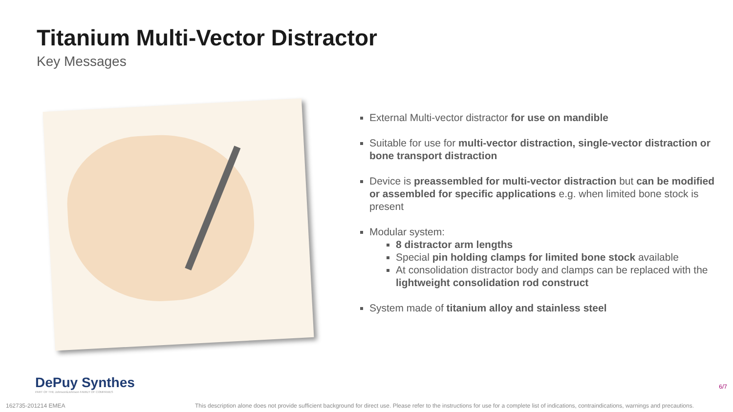Titanium Multi-Vector Distractor
Key Messages
External Multi-vector distractor for use on mandible
Suitable for use for multi-vector distraction, single-vector distraction or bone transport distraction
Device is preassembled for multi-vector distraction but can be modified or assembled for specific applications e.g. when limited bone stock is present
Modular system:
8 distractor arm lengths
Special pin holding clamps for limited bone stock available
At consolidation distractor body and clamps can be replaced with the lightweight consolidation rod construct
System made of titanium alloy and stainless steel
DePuy Synthes
PART OF THE Johnson&Johnson FAMILY OF COMPANIES
6/7
162735-201214 EMEA This description alone does not provide sufficient background for direct use. Please refer to the instructions for use for a complete list of indications, contraindications, warnings and precautions.